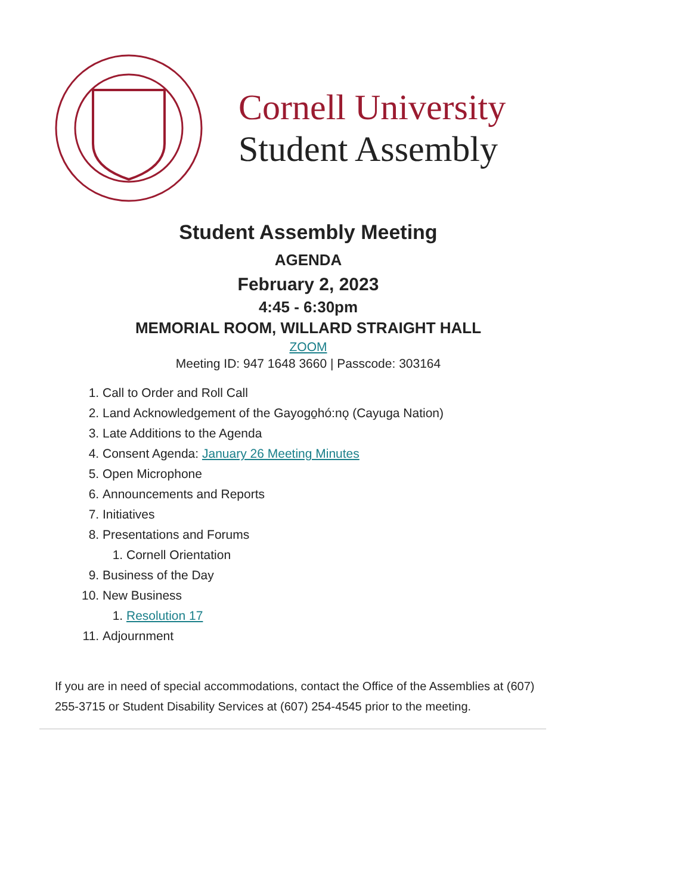Cornell University
Student Assembly
Student Assembly Meeting
AGENDA
February 2, 2023
4:45 - 6:30pm
MEMORIAL ROOM, WILLARD STRAIGHT HALL
ZOOM
Meeting ID: 947 1648 3660 | Passcode: 303164
1. Call to Order and Roll Call
2. Land Acknowledgement of the Gayogo̱hó:nǫ (Cayuga Nation)
3. Late Additions to the Agenda
4. Consent Agenda: January 26 Meeting Minutes
5. Open Microphone
6. Announcements and Reports
7. Initiatives
8. Presentations and Forums
1. Cornell Orientation
9. Business of the Day
10. New Business
1. Resolution 17
11. Adjournment
If you are in need of special accommodations, contact the Office of the Assemblies at (607) 255-3715 or Student Disability Services at (607) 254-4545 prior to the meeting.